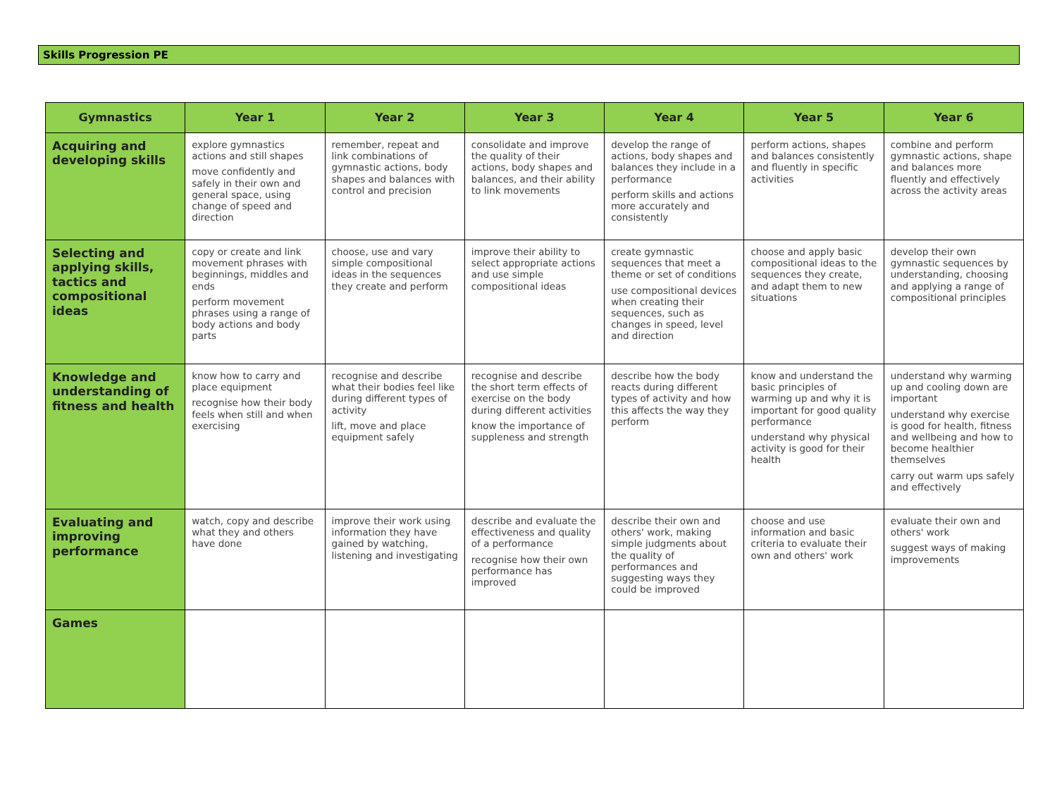Skills Progression PE
| Gymnastics | Year 1 | Year 2 | Year 3 | Year 4 | Year 5 | Year 6 |
| --- | --- | --- | --- | --- | --- | --- |
| Acquiring and developing skills | explore gymnastics actions and still shapes move confidently and safely in their own and general space, using change of speed and direction | remember, repeat and link combinations of gymnastic actions, body shapes and balances with control and precision | consolidate and improve the quality of their actions, body shapes and balances, and their ability to link movements | develop the range of actions, body shapes and balances they include in a performance perform skills and actions more accurately and consistently | perform actions, shapes and balances consistently and fluently in specific activities | combine and perform gymnastic actions, shape and balances more fluently and effectively across the activity areas |
| Selecting and applying skills, tactics and compositional ideas | copy or create and link movement phrases with beginnings, middles and ends perform movement phrases using a range of body actions and body parts | choose, use and vary simple compositional ideas in the sequences they create and perform | improve their ability to select appropriate actions and use simple compositional ideas | create gymnastic sequences that meet a theme or set of conditions use compositional devices when creating their sequences, such as changes in speed, level and direction | choose and apply basic compositional ideas to the sequences they create, and adapt them to new situations | develop their own gymnastic sequences by understanding, choosing and applying a range of compositional principles |
| Knowledge and understanding of fitness and health | know how to carry and place equipment recognise how their body feels when still and when exercising | recognise and describe what their bodies feel like during different types of activity lift, move and place equipment safely | recognise and describe the short term effects of exercise on the body during different activities know the importance of suppleness and strength | describe how the body reacts during different types of activity and how this affects the way they perform | know and understand the basic principles of warming up and why it is important for good quality performance understand why physical activity is good for their health | understand why warming up and cooling down are important understand why exercise is good for health, fitness and wellbeing and how to become healthier themselves carry out warm ups safely and effectively |
| Evaluating and improving performance | watch, copy and describe what they and others have done | improve their work using information they have gained by watching, listening and investigating | describe and evaluate the effectiveness and quality of a performance recognise how their own performance has improved | describe their own and others' work, making simple judgments about the quality of performances and suggesting ways they could be improved | choose and use information and basic criteria to evaluate their own and others' work | evaluate their own and others' work suggest ways of making improvements |
| Games | | | | | | |